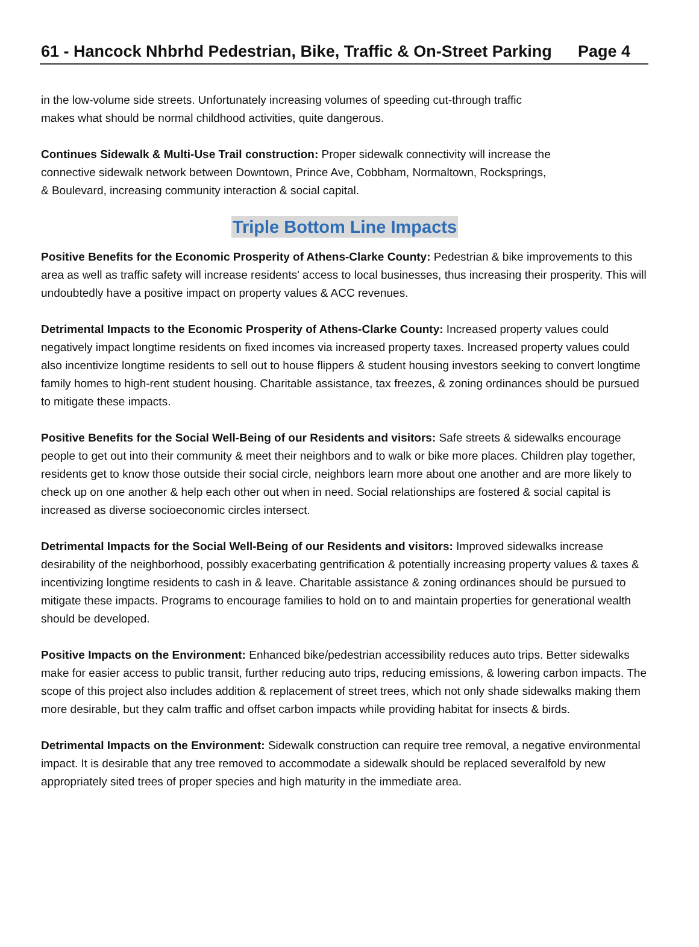61 - Hancock Nhbrhd Pedestrian, Bike, Traffic & On-Street Parking Page 4
in the low-volume side streets. Unfortunately increasing volumes of speeding cut-through traffic
makes what should be normal childhood activities, quite dangerous.
Continues Sidewalk & Multi-Use Trail construction: Proper sidewalk connectivity will increase the
connective sidewalk network between Downtown, Prince Ave, Cobbham, Normaltown, Rocksprings,
& Boulevard, increasing community interaction & social capital.
Triple Bottom Line Impacts
Positive Benefits for the Economic Prosperity of Athens-Clarke County: Pedestrian & bike improvements to this area as well as traffic safety will increase residents' access to local businesses, thus increasing their prosperity. This will undoubtedly have a positive impact on property values & ACC revenues.
Detrimental Impacts to the Economic Prosperity of Athens-Clarke County: Increased property values could negatively impact longtime residents on fixed incomes via increased property taxes. Increased property values could also incentivize longtime residents to sell out to house flippers & student housing investors seeking to convert longtime family homes to high-rent student housing. Charitable assistance, tax freezes, & zoning ordinances should be pursued to mitigate these impacts.
Positive Benefits for the Social Well-Being of our Residents and visitors: Safe streets & sidewalks encourage people to get out into their community & meet their neighbors and to walk or bike more places. Children play together, residents get to know those outside their social circle, neighbors learn more about one another and are more likely to check up on one another & help each other out when in need. Social relationships are fostered & social capital is increased as diverse socioeconomic circles intersect.
Detrimental Impacts for the Social Well-Being of our Residents and visitors: Improved sidewalks increase desirability of the neighborhood, possibly exacerbating gentrification & potentially increasing property values & taxes & incentivizing longtime residents to cash in & leave. Charitable assistance & zoning ordinances should be pursued to mitigate these impacts. Programs to encourage families to hold on to and maintain properties for generational wealth should be developed.
Positive Impacts on the Environment: Enhanced bike/pedestrian accessibility reduces auto trips. Better sidewalks make for easier access to public transit, further reducing auto trips, reducing emissions, & lowering carbon impacts. The scope of this project also includes addition & replacement of street trees, which not only shade sidewalks making them more desirable, but they calm traffic and offset carbon impacts while providing habitat for insects & birds.
Detrimental Impacts on the Environment: Sidewalk construction can require tree removal, a negative environmental impact. It is desirable that any tree removed to accommodate a sidewalk should be replaced severalfold by new appropriately sited trees of proper species and high maturity in the immediate area.